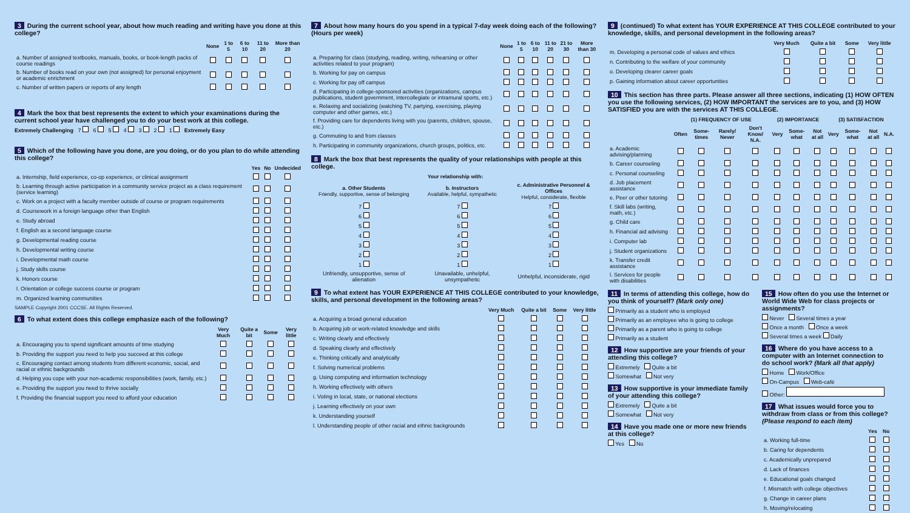3 During the current school year, about how much reading and writing have you done at this college?
| | None | 1 to 5 | 6 to 10 | 11 to 20 | More than 20 |
| --- | --- | --- | --- | --- | --- |
| a. Number of assigned textbooks, manuals, books, or book-length packs of course readings | | | | | |
| b. Number of books read on your own (not assigned) for personal enjoyment or academic enrichment | | | | | |
| c. Number of written papers or reports of any length | | | | | |
4 Mark the box that best represents the extent to which your examinations during the current school year have challenged you to do your best work at this college.
Extremely Challenging 7 6 5 4 3 2 1 Extremely Easy
5 Which of the following have you done, are you doing, or do you plan to do while attending this college?
| | Yes | No | Undecided |
| --- | --- | --- | --- |
| a. Internship, field experience, co-op experience, or clinical assignment | | | |
| b. Learning through active participation in a community service project as a class requirement (service learning) | | | |
| c. Work on a project with a faculty member outside of course or program requirements | | | |
| d. Coursework in a foreign language other than English | | | |
| e. Study abroad | | | |
| f. English as a second language course | | | |
| g. Developmental reading course | | | |
| h. Developmental writing course | | | |
| i. Developmental math course | | | |
| j. Study skills course | | | |
| k. Honors course | | | |
| l. Orientation or college success course or program | | | |
| m. Organized learning communities | | | |
SAMPLE Copyright 2001 CCCSE. All Rights Reserved.
6 To what extent does this college emphasize each of the following?
| | Very Much | Quite a bit | Some | Very little |
| --- | --- | --- | --- | --- |
| a. Encouraging you to spend significant amounts of time studying | | | | |
| b. Providing the support you need to help you succeed at this college | | | | |
| c. Encouraging contact among students from different economic, social, and racial or ethnic backgrounds | | | | |
| d. Helping you cope with your non-academic responsibilities (work, family, etc.) | | | | |
| e. Providing the support you need to thrive socially | | | | |
| f. Providing the financial support you need to afford your education | | | | |
7 About how many hours do you spend in a typical 7-day week doing each of the following? (Hours per week)
| | None | 1 to 5 | 6 to 10 | 11 to 20 | 21 to 30 | More than 30 |
| --- | --- | --- | --- | --- | --- | --- |
| a. Preparing for class (studying, reading, writing, rehearsing or other activities related to your program) | | | | | | |
| b. Working for pay on campus | | | | | | |
| c. Working for pay off campus | | | | | | |
| d. Participating in college-sponsored activities (organizations, campus publications, student government, intercollegiate or intramural sports, etc.) | | | | | | |
| e. Relaxing and socializing (watching TV, partying, exercising, playing computer and other games, etc.) | | | | | | |
| f. Providing care for dependents living with you (parents, children, spouse, etc.) | | | | | | |
| g. Commuting to and from classes | | | | | | |
| h. Participating in community organizations, church groups, politics, etc. | | | | | | |
8 Mark the box that best represents the quality of your relationships with people at this college.
| Your relationship with: | | |
| --- | --- | --- |
| a. Other Students Friendly, supportive, sense of belonging | b. Instructors Available, helpful, sympathetic | c. Administrative Personnel & Offices Helpful, considerate, flexible |
| 7 | 7 | 7 |
| 6 | 6 | 6 |
| 5 | 5 | 5 |
| 4 | 4 | 4 |
| 3 | 3 | 3 |
| 2 | 2 | 2 |
| 1 | 1 | 1 |
| Unfriendly, unsupportive, sense of alienation | Unavailable, unhelpful, unsympathetic | Unhelpful, inconsiderate, rigid |
9 To what extent has YOUR EXPERIENCE AT THIS COLLEGE contributed to your knowledge, skills, and personal development in the following areas?
| | Very Much | Quite a bit | Some | Very little |
| --- | --- | --- | --- | --- |
| a. Acquiring a broad general education | | | | |
| b. Acquiring job or work-related knowledge and skills | | | | |
| c. Writing clearly and effectively | | | | |
| d. Speaking clearly and effectively | | | | |
| e. Thinking critically and analytically | | | | |
| f. Solving numerical problems | | | | |
| g. Using computing and information technology | | | | |
| h. Working effectively with others | | | | |
| i. Voting in local, state, or national elections | | | | |
| j. Learning effectively on your own | | | | |
| k. Understanding yourself | | | | |
| l. Understanding people of other racial and ethnic backgrounds | | | | |
9 (continued) To what extent has YOUR EXPERIENCE AT THIS COLLEGE contributed to your knowledge, skills, and personal development in the following areas?
| | Very Much | Quite a bit | Some | Very little |
| --- | --- | --- | --- | --- |
| m. Developing a personal code of values and ethics | | | | |
| n. Contributing to the welfare of your community | | | | |
| o. Developing clearer career goals | | | | |
| p. Gaining information about career opportunities | | | | |
10 This section has three parts. Please answer all three sections, indicating (1) HOW OFTEN you use the following services, (2) HOW IMPORTANT the services are to you, and (3) HOW SATISFIED you are with the services AT THIS COLLEGE.
| | (1) FREQUENCY OF USE | | | | (2) IMPORTANCE | | | (3) SATISFACTION | | | |
| --- | --- | --- | --- | --- | --- | --- | --- | --- | --- | --- | --- |
| | Often | Some-times | Rarely/ Never | Don't Know/ N.A. | Very | Some-what | Not at all | Very | Some-what | Not at all | N.A. |
| a. Academic advising/planning | | | | | | | | | | | |
| b. Career counseling | | | | | | | | | | | |
| c. Personal counseling | | | | | | | | | | | |
| d. Job placement assistance | | | | | | | | | | | |
| e. Peer or other tutoring | | | | | | | | | | | |
| f. Skill labs (writing, math, etc.) | | | | | | | | | | | |
| g. Child care | | | | | | | | | | | |
| h. Financial aid advising | | | | | | | | | | | |
| i. Computer lab | | | | | | | | | | | |
| j. Student organizations | | | | | | | | | | | |
| k. Transfer credit assistance | | | | | | | | | | | |
| l. Services for people with disabilities | | | | | | | | | | | |
11 In terms of attending this college, how do you think of yourself? (Mark only one)
Primarily as a student who is employed
Primarily as an employee who is going to college
Primarily as a parent who is going to college
Primarily as a student
12 How supportive are your friends of your attending this college?
Extremely Quite a bit
Somewhat Not very
13 How supportive is your immediate family of your attending this college?
Extremely Quite a bit
Somewhat Not very
14 Have you made one or more new friends at this college?
Yes No
15 How often do you use the Internet or World Wide Web for class projects or assignments?
Never Several times a year
Once a month Once a week
Several times a week Daily
16 Where do you have access to a computer with an Internet connection to do school work? (Mark all that apply)
Home Work/Office
On-Campus Web-café
Other:
17 What issues would force you to withdraw from class or from this college? (Please respond to each item)
| | Yes | No |
| --- | --- | --- |
| a. Working full-time | | |
| b. Caring for dependents | | |
| c. Academically unprepared | | |
| d. Lack of finances | | |
| e. Educational goals changed | | |
| f. Mismatch with college objectives | | |
| g. Change in career plans | | |
| h. Moving/relocating | | |